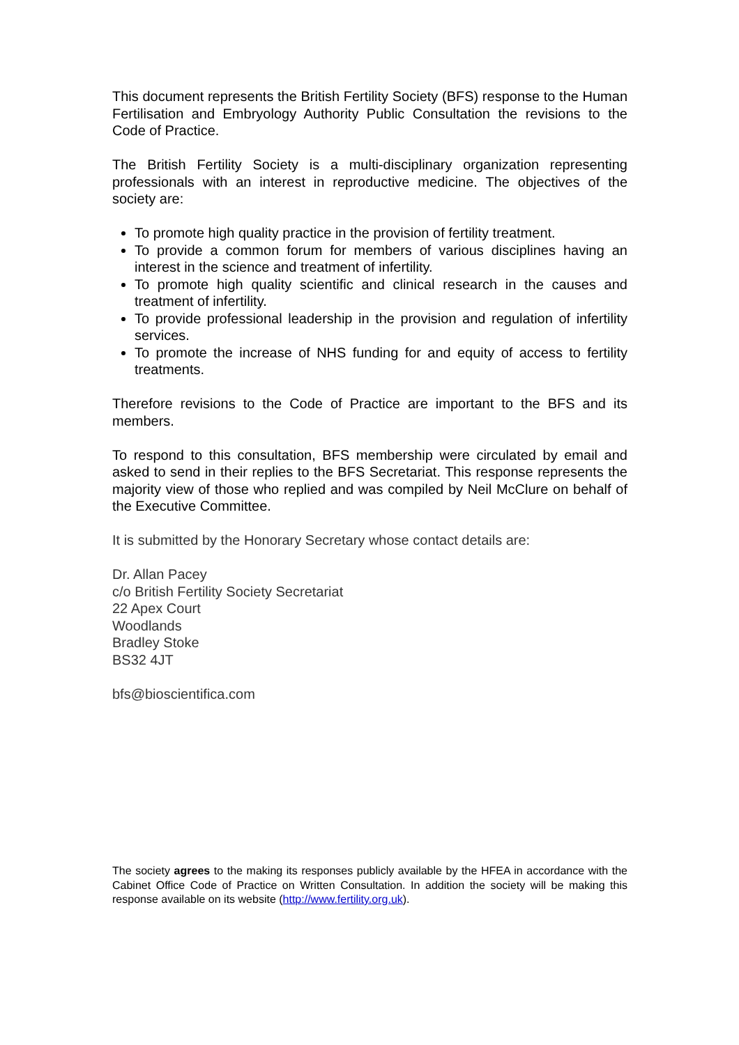This document represents the British Fertility Society (BFS) response to the Human Fertilisation and Embryology Authority Public Consultation the revisions to the Code of Practice.
The British Fertility Society is a multi-disciplinary organization representing professionals with an interest in reproductive medicine. The objectives of the society are:
To promote high quality practice in the provision of fertility treatment.
To provide a common forum for members of various disciplines having an interest in the science and treatment of infertility.
To promote high quality scientific and clinical research in the causes and treatment of infertility.
To provide professional leadership in the provision and regulation of infertility services.
To promote the increase of NHS funding for and equity of access to fertility treatments.
Therefore revisions to the Code of Practice are important to the BFS and its members.
To respond to this consultation, BFS membership were circulated by email and asked to send in their replies to the BFS Secretariat. This response represents the majority view of those who replied and was compiled by Neil McClure on behalf of the Executive Committee.
It is submitted by the Honorary Secretary whose contact details are:
Dr. Allan Pacey
c/o British Fertility Society Secretariat
22 Apex Court
Woodlands
Bradley Stoke
BS32 4JT
bfs@bioscientifica.com
The society agrees to the making its responses publicly available by the HFEA in accordance with the Cabinet Office Code of Practice on Written Consultation. In addition the society will be making this response available on its website (http://www.fertility.org.uk).